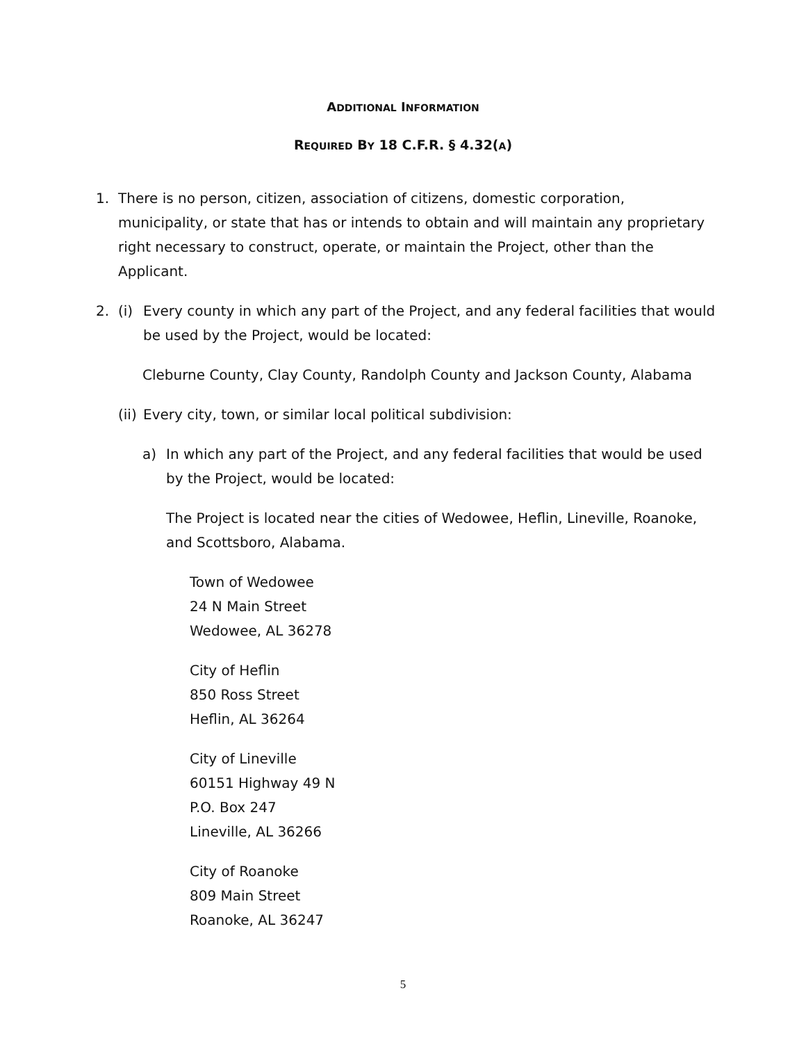ADDITIONAL INFORMATION
REQUIRED BY 18 C.F.R. § 4.32(A)
1. There is no person, citizen, association of citizens, domestic corporation, municipality, or state that has or intends to obtain and will maintain any proprietary right necessary to construct, operate, or maintain the Project, other than the Applicant.
2. (i) Every county in which any part of the Project, and any federal facilities that would be used by the Project, would be located:
Cleburne County, Clay County, Randolph County and Jackson County, Alabama
(ii)
Every city, town, or similar local political subdivision:
a) In which any part of the Project, and any federal facilities that would be used by the Project, would be located:
The Project is located near the cities of Wedowee, Heflin, Lineville, Roanoke, and Scottsboro, Alabama.
Town of Wedowee
24 N Main Street
Wedowee, AL 36278
City of Heflin
850 Ross Street
Heflin, AL 36264
City of Lineville
60151 Highway 49 N
P.O. Box 247
Lineville, AL 36266
City of Roanoke
809 Main Street
Roanoke, AL 36247
5